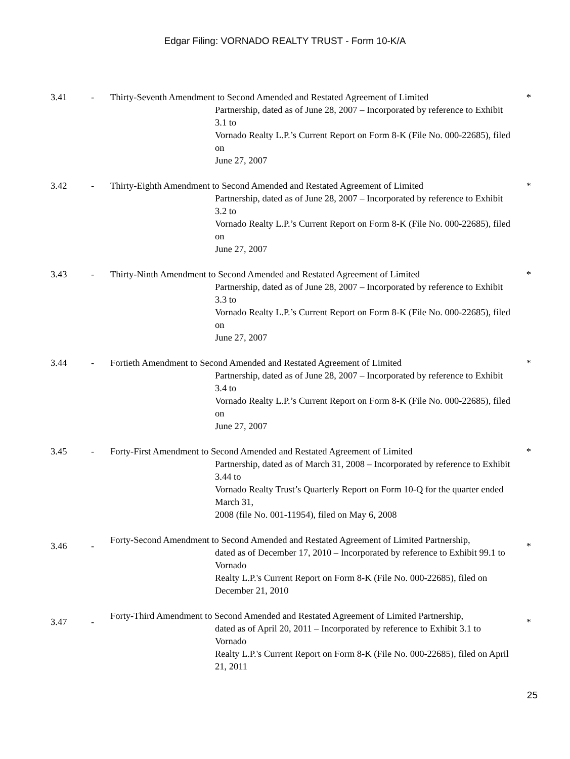Edgar Filing: VORNADO REALTY TRUST - Form 10-K/A
| 3.41 | - | Thirty-Seventh Amendment to Second Amended and Restated Agreement of Limited Partnership, dated as of June 28, 2007 – Incorporated by reference to Exhibit 3.1 to Vornado Realty L.P.’s Current Report on Form 8-K (File No. 000-22685), filed on June 27, 2007 | * |
| 3.42 | - | Thirty-Eighth Amendment to Second Amended and Restated Agreement of Limited Partnership, dated as of June 28, 2007 – Incorporated by reference to Exhibit 3.2 to Vornado Realty L.P.’s Current Report on Form 8-K (File No. 000-22685), filed on June 27, 2007 | * |
| 3.43 | - | Thirty-Ninth Amendment to Second Amended and Restated Agreement of Limited Partnership, dated as of June 28, 2007 – Incorporated by reference to Exhibit 3.3 to Vornado Realty L.P.’s Current Report on Form 8-K (File No. 000-22685), filed on June 27, 2007 | * |
| 3.44 | - | Fortieth Amendment to Second Amended and Restated Agreement of Limited Partnership, dated as of June 28, 2007 – Incorporated by reference to Exhibit 3.4 to Vornado Realty L.P.’s Current Report on Form 8-K (File No. 000-22685), filed on June 27, 2007 | * |
| 3.45 | - | Forty-First Amendment to Second Amended and Restated Agreement of Limited Partnership, dated as of March 31, 2008 – Incorporated by reference to Exhibit 3.44 to Vornado Realty Trust’s Quarterly Report on Form 10-Q for the quarter ended March 31, 2008 (file No. 001-11954), filed on May 6, 2008 | * |
| 3.46 | - | Forty-Second Amendment to Second Amended and Restated Agreement of Limited Partnership, dated as of December 17, 2010 – Incorporated by reference to Exhibit 99.1 to Vornado Realty L.P.'s Current Report on Form 8-K (File No. 000-22685), filed on December 21, 2010 | * |
| 3.47 | - | Forty-Third Amendment to Second Amended and Restated Agreement of Limited Partnership, dated as of April 20, 2011 – Incorporated by reference to Exhibit 3.1 to Vornado Realty L.P.'s Current Report on Form 8-K (File No. 000-22685), filed on April 21, 2011 | * |
25